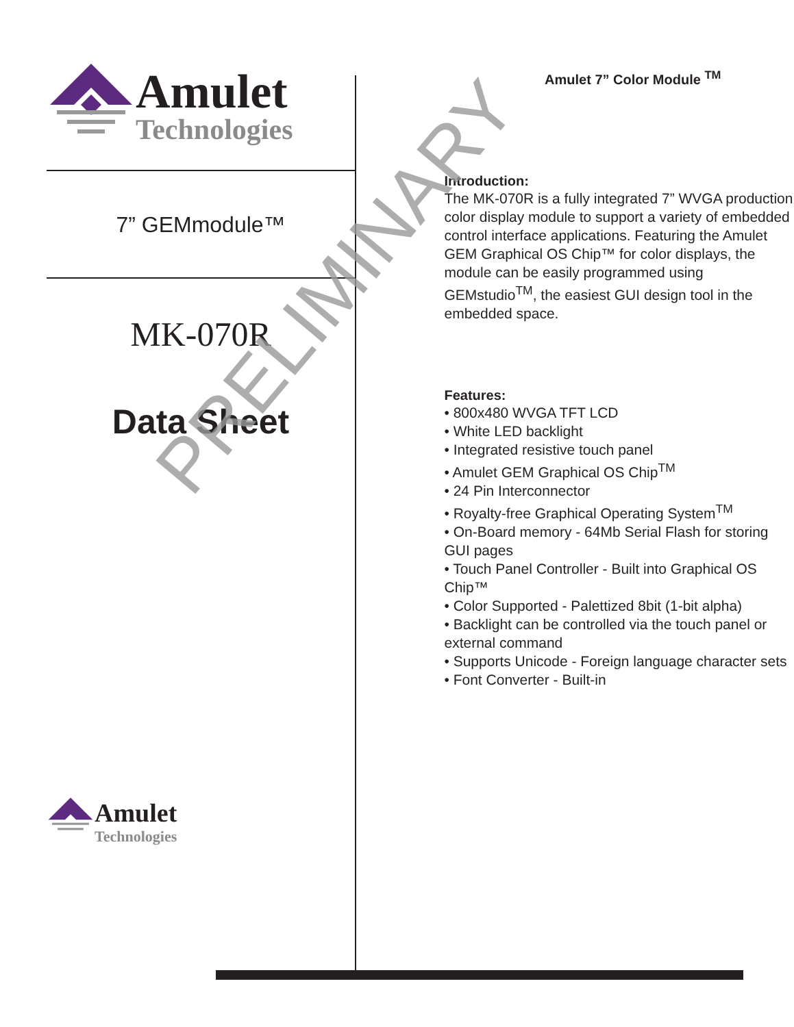Amulet
Technologies
7” GEMmodule™
MK-070R
Data Sheet
Amulet
Technologies
Amulet 7” Color Module <sup>TM</sup>
Introduction:
The MK-070R is a fully integrated 7” WVGA production color display module to support a variety of embedded control interface applications. Featuring the Amulet GEM Graphical OS Chip™ for color displays, the module can be easily programmed using GEMstudio<sup>TM</sup>, the easiest GUI design tool in the embedded space.
Features:
• 800x480 WVGA TFT LCD
• White LED backlight
• Integrated resistive touch panel
• Amulet GEM Graphical OS Chip<sup>TM</sup>
• 24 Pin Interconnector
• Royalty-free Graphical Operating System<sup>TM</sup>
• On-Board memory - 64Mb Serial Flash for storing GUI pages
• Touch Panel Controller - Built into Graphical OS Chip™
• Color Supported - Palettized 8bit (1-bit alpha)
• Backlight can be controlled via the touch panel or external command
• Supports Unicode - Foreign language character sets
• Font Converter - Built-in
PRELIMINARY